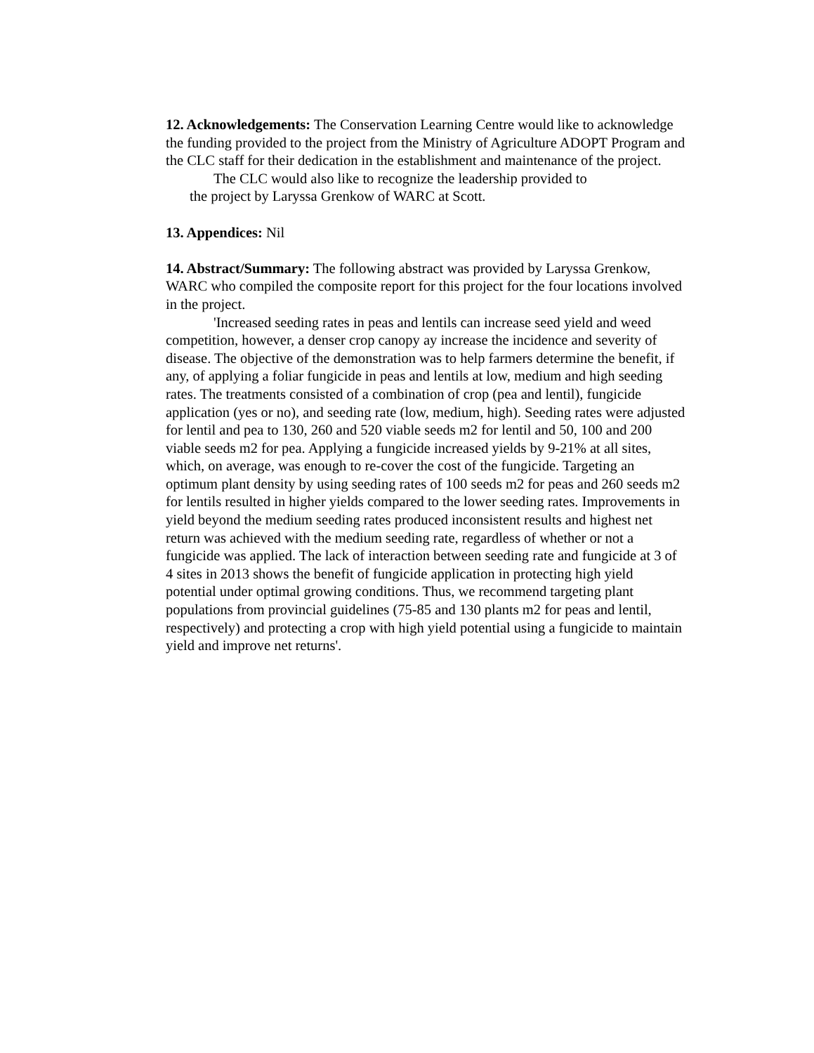12. Acknowledgements: The Conservation Learning Centre would like to acknowledge the funding provided to the project from the Ministry of Agriculture ADOPT Program and the CLC staff for their dedication in the establishment and maintenance of the project.
The CLC would also like to recognize the leadership provided to
the project by Laryssa Grenkow of WARC at Scott.
13. Appendices: Nil
14. Abstract/Summary: The following abstract was provided by Laryssa Grenkow, WARC who compiled the composite report for this project for the four locations involved in the project.
'Increased seeding rates in peas and lentils can increase seed yield and weed competition, however, a denser crop canopy ay increase the incidence and severity of disease. The objective of the demonstration was to help farmers determine the benefit, if any, of applying a foliar fungicide in peas and lentils at low, medium and high seeding rates. The treatments consisted of a combination of crop (pea and lentil), fungicide application (yes or no), and seeding rate (low, medium, high). Seeding rates were adjusted for lentil and pea to 130, 260 and 520 viable seeds m2 for lentil and 50, 100 and 200 viable seeds m2 for pea. Applying a fungicide increased yields by 9-21% at all sites, which, on average, was enough to re-cover the cost of the fungicide. Targeting an optimum plant density by using seeding rates of 100 seeds m2 for peas and 260 seeds m2 for lentils resulted in higher yields compared to the lower seeding rates. Improvements in yield beyond the medium seeding rates produced inconsistent results and highest net return was achieved with the medium seeding rate, regardless of whether or not a fungicide was applied. The lack of interaction between seeding rate and fungicide at 3 of 4 sites in 2013 shows the benefit of fungicide application in protecting high yield potential under optimal growing conditions. Thus, we recommend targeting plant populations from provincial guidelines (75-85 and 130 plants m2 for peas and lentil, respectively) and protecting a crop with high yield potential using a fungicide to maintain yield and improve net returns'.